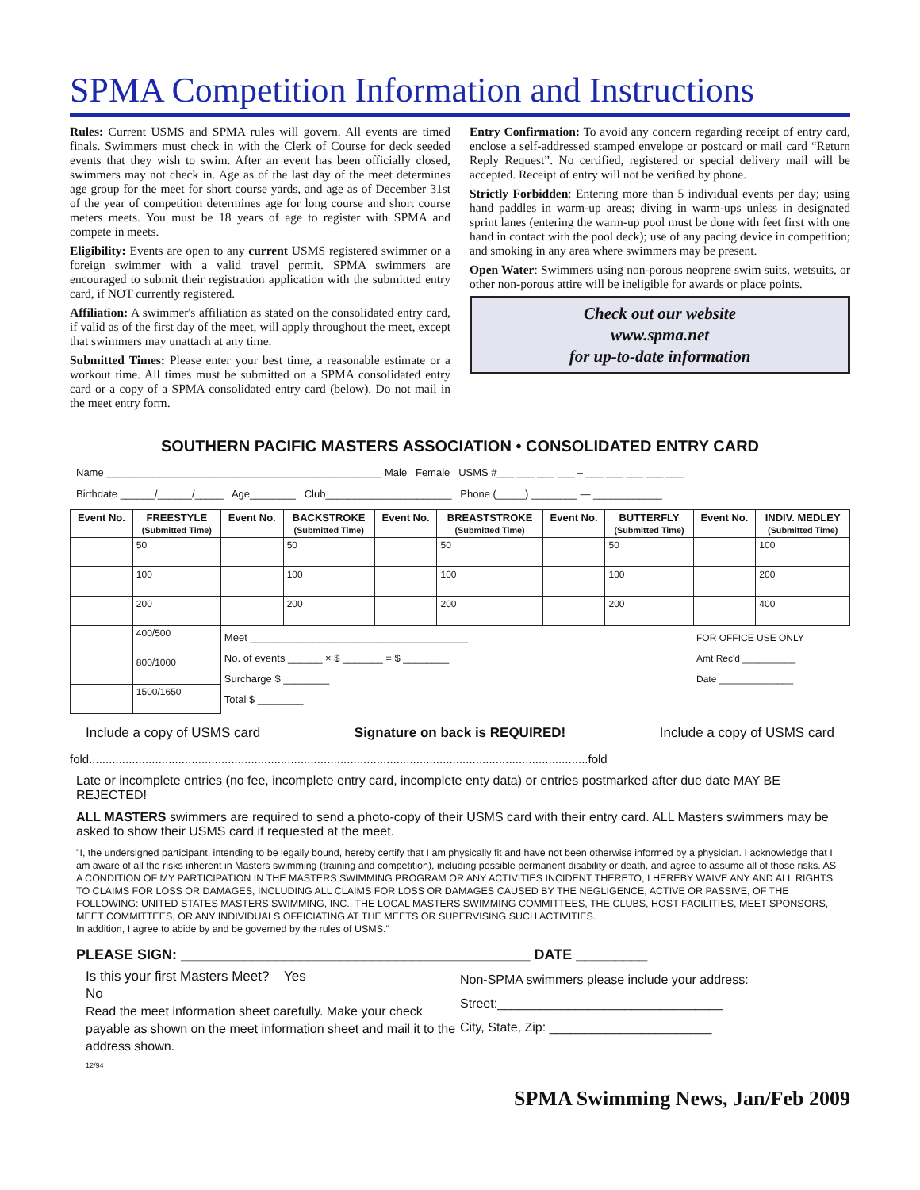SPMA Competition Information and Instructions
Rules: Current USMS and SPMA rules will govern. All events are timed finals. Swimmers must check in with the Clerk of Course for deck seeded events that they wish to swim. After an event has been officially closed, swimmers may not check in. Age as of the last day of the meet determines age group for the meet for short course yards, and age as of December 31st of the year of competition determines age for long course and short course meters meets. You must be 18 years of age to register with SPMA and compete in meets.
Eligibility: Events are open to any current USMS registered swimmer or a foreign swimmer with a valid travel permit. SPMA swimmers are encouraged to submit their registration application with the submitted entry card, if NOT currently registered.
Affiliation: A swimmer's affiliation as stated on the consolidated entry card, if valid as of the first day of the meet, will apply throughout the meet, except that swimmers may unattach at any time.
Submitted Times: Please enter your best time, a reasonable estimate or a workout time. All times must be submitted on a SPMA consolidated entry card or a copy of a SPMA consolidated entry card (below). Do not mail in the meet entry form.
Entry Confirmation: To avoid any concern regarding receipt of entry card, enclose a self-addressed stamped envelope or postcard or mail card “Return Reply Request”. No certified, registered or special delivery mail will be accepted. Receipt of entry will not be verified by phone.
Strictly Forbidden: Entering more than 5 individual events per day; using hand paddles in warm-up areas; diving in warm-ups unless in designated sprint lanes (entering the warm-up pool must be done with feet first with one hand in contact with the pool deck); use of any pacing device in competition; and smoking in any area where swimmers may be present.
Open Water: Swimmers using non-porous neoprene swim suits, wetsuits, or other non-porous attire will be ineligible for awards or place points.
Check out our website
www.spma.net
for up-to-date information
SOUTHERN PACIFIC MASTERS ASSOCIATION • CONSOLIDATED ENTRY CARD
Name ________________________________________________ Male Female USMS #___ ___ ___ ___ – ___ ___ ___ ___ ___
Birthdate ______/______/_____ Age________ Club______________________ Phone (_____) ________ — ____________
| Event No. | FREESTYLE (Submitted Time) | Event No. | BACKSTROKE (Submitted Time) | Event No. | BREASTSTROKE (Submitted Time) | Event No. | BUTTERFLY (Submitted Time) | Event No. | INDIV. MEDLEY (Submitted Time) |
| --- | --- | --- | --- | --- | --- | --- | --- | --- | --- |
| | 50 | | 50 | | 50 | | 50 | | 100 |
| | 100 | | 100 | | 100 | | 100 | | 200 |
| | 200 | | 200 | | 200 | | 200 | | 400 |
| | 400/500 | Meet ______________________________________ No. of events ______ × $ _______ = $ ________ Surcharge $ ________ Total $ ________ | | | | | | FOR OFFICE USE ONLY Amt Rec'd __________ Date ______________ | |
| | 800/1000 | | | | | | | | |
| | 1500/1650 | | | | | | | | |
Include a copy of USMS card Signature on back is REQUIRED! Include a copy of USMS card
fold.......................................................................................................................................................fold
Late or incomplete entries (no fee, incomplete entry card, incomplete enty data) or entries postmarked after due date MAY BE REJECTED!
ALL MASTERS swimmers are required to send a photo-copy of their USMS card with their entry card. ALL Masters swimmers may be asked to show their USMS card if requested at the meet.
"I, the undersigned participant, intending to be legally bound, hereby certify that I am physically fit and have not been otherwise informed by a physician. I acknowledge that I am aware of all the risks inherent in Masters swimming (training and competition), including possible permanent disability or death, and agree to assume all of those risks. AS A CONDITION OF MY PARTICIPATION IN THE MASTERS SWIMMING PROGRAM OR ANY ACTIVITIES INCIDENT THERETO, I HEREBY WAIVE ANY AND ALL RIGHTS TO CLAIMS FOR LOSS OR DAMAGES, INCLUDING ALL CLAIMS FOR LOSS OR DAMAGES CAUSED BY THE NEGLIGENCE, ACTIVE OR PASSIVE, OF THE FOLLOWING: UNITED STATES MASTERS SWIMMING, INC., THE LOCAL MASTERS SWIMMING COMMITTEES, THE CLUBS, HOST FACILITIES, MEET SPONSORS, MEET COMMITTEES, OR ANY INDIVIDUALS OFFICIATING AT THE MEETS OR SUPERVISING SUCH ACTIVITIES.
In addition, I agree to abide by and be governed by the rules of USMS."
PLEASE SIGN: ____________________________________________ DATE _________
Is this your first Masters Meet? Yes
No
Read the meet information sheet carefully. Make your check payable as shown on the meet information sheet and mail it to the address shown.
12/94
Non-SPMA swimmers please include your address:
Street:________________________________
City, State, Zip: _______________________
SPMA Swimming News, Jan/Feb 2009